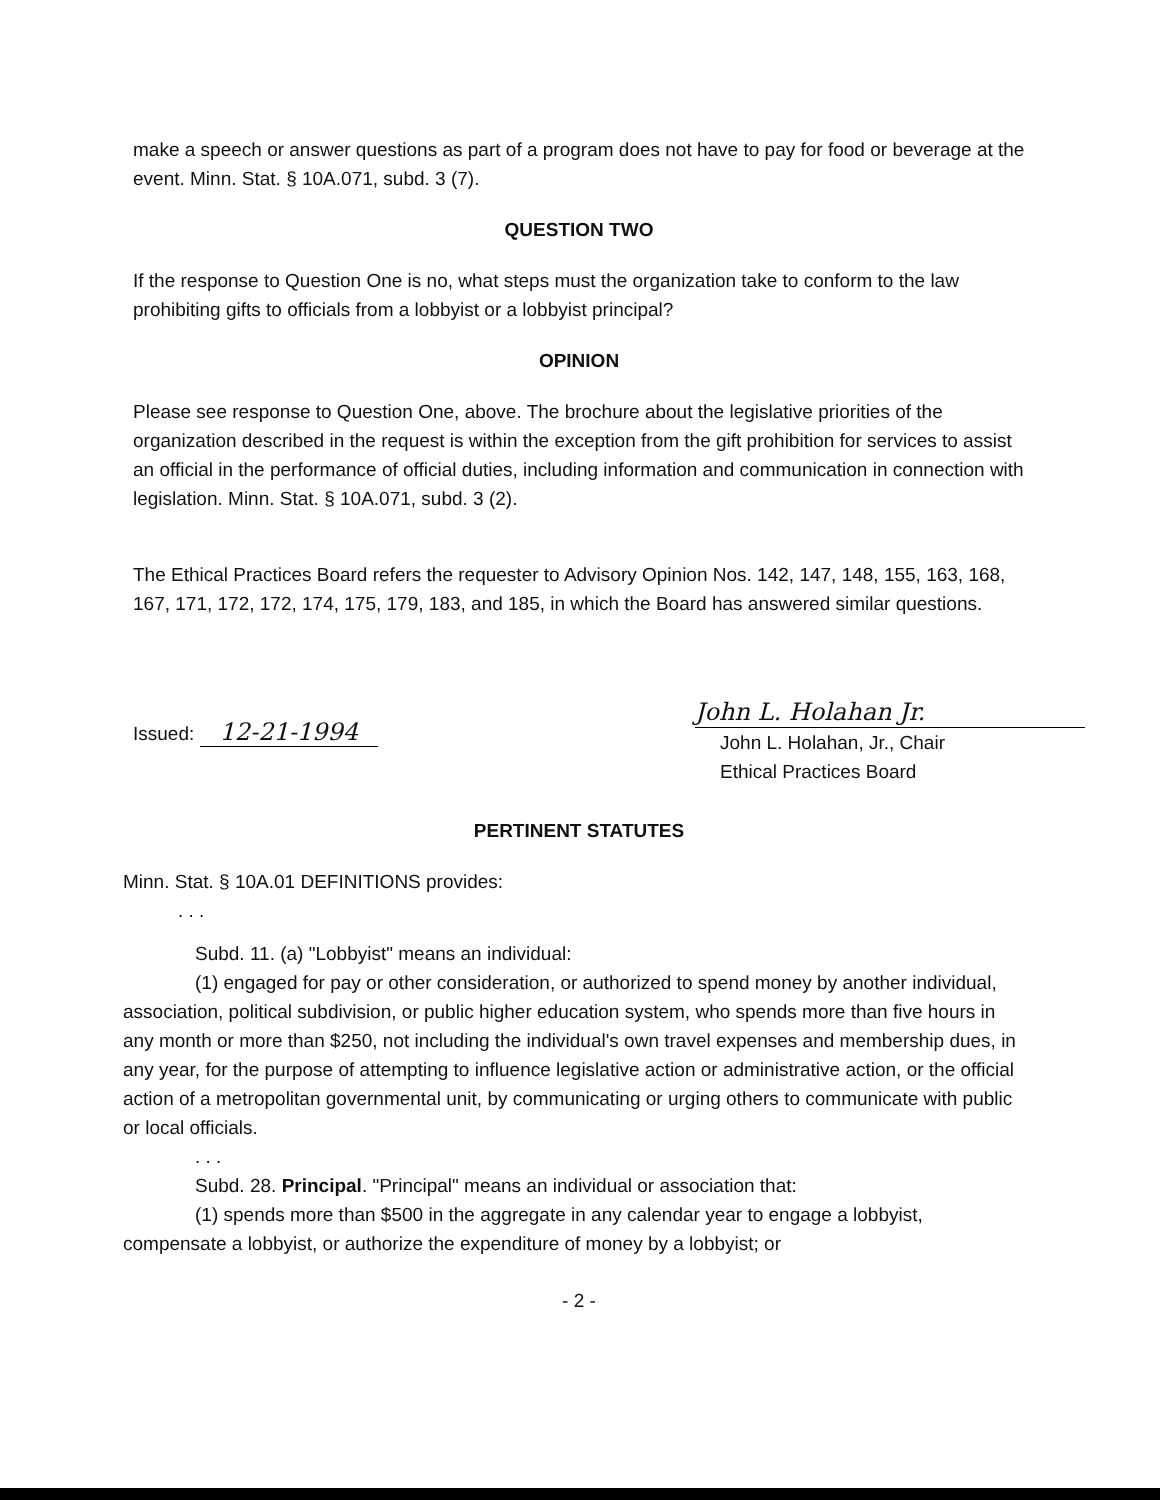make a speech or answer questions as part of a program does not have to pay for food or beverage at the event. Minn. Stat. § 10A.071, subd. 3 (7).
QUESTION TWO
If the response to Question One is no, what steps must the organization take to conform to the law prohibiting gifts to officials from a lobbyist or a lobbyist principal?
OPINION
Please see response to Question One, above. The brochure about the legislative priorities of the organization described in the request is within the exception from the gift prohibition for services to assist an official in the performance of official duties, including information and communication in connection with legislation. Minn. Stat. § 10A.071, subd. 3 (2).
The Ethical Practices Board refers the requester to Advisory Opinion Nos. 142, 147, 148, 155, 163, 168, 167, 171, 172, 172, 174, 175, 179, 183, and 185, in which the Board has answered similar questions.
Issued: 12-21-1994
John L. Holahan Jr.
John L. Holahan, Jr., Chair
Ethical Practices Board
PERTINENT STATUTES
Minn. Stat. § 10A.01 DEFINITIONS provides:
. . .
Subd. 11. (a) "Lobbyist" means an individual:
(1) engaged for pay or other consideration, or authorized to spend money by another individual, association, political subdivision, or public higher education system, who spends more than five hours in any month or more than $250, not including the individual's own travel expenses and membership dues, in any year, for the purpose of attempting to influence legislative action or administrative action, or the official action of a metropolitan governmental unit, by communicating or urging others to communicate with public or local officials.
. . .
Subd. 28. Principal. "Principal" means an individual or association that:
(1) spends more than $500 in the aggregate in any calendar year to engage a lobbyist, compensate a lobbyist, or authorize the expenditure of money by a lobbyist; or
- 2 -